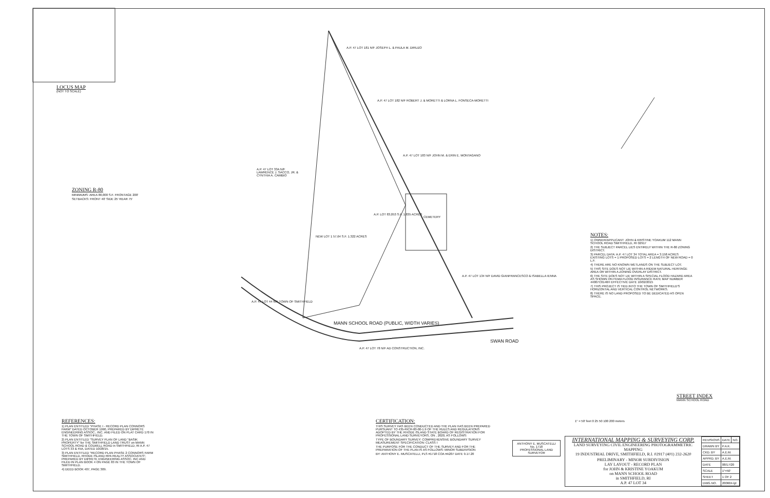LOCUS MAP
(NOT TO SCALE)
ZONING R-80
MINIMUMS: AREA 80,000 S.F. FRONTAGE 200'
SETBACKS: FRONT 40' SIDE 25' REAR 75'
A.P. 47 LOT 181 N/F JOSEPH L. & PAULA M. DIRUZO
A.P. 47 LOT 182 N/F ROBERT J. & MORETTI & LORNA L. FONSECA-MORETTI
A.P. 47 LOT 183 N/F JOHN M. & ERIN E. MONTAGANO
A.P. 47 LOT 33A N/F LAWRENCE J. SACCO, JR. & CYNTHIA A. CAMBIO
A.P. LOT 83,053 S.F. 1.835 ACRES
CEMETERY
NEW LOT 1 57,64 S.F. 1.322 ACRES
A.P. 47 LOT 134 N/F DAVID GIANFRANCESCO & ISABELLA IENNA
A.P. 47 LOT 44 N/F TOWN OF SMITHFIELD
MANN SCHOOL ROAD (PUBLIC, WIDTH VARIES)
SWAN ROAD
A.P. 47 LOT 78 N/F AD CONSTRUCTION, INC.
NOTES:
1) OWNER/APPLICANT: JOHN & KRISTINE YOAKUM 112 MANN SCHOOL ROAD SMITHFIELD, RI 02917
2) THE SUBJECT PARCEL LIES ENTIRELY WITHIN THE R-80 ZONING DISTRICT.
3) PARCEL DATA: A.P. 47 LOT 34 TOTAL AREA = 3.158 ACRES EXISTING LOTS = 1 PROPOSED LOTS = 2 LENGTH OF NEW ROAD = 0 L.F.
4) THERE ARE NO KNOWN WETLANDS ON THE SUBJECT LOT.
5) THIS SITE DOES NOT LIE WITHIN A RIDEM NATURAL HERITAGE AREA OR WITHIN A ZONING OVERLAY DISTRICT.
6) THE SITE DOES NOT LIE WITHIN A SPECIAL FLOOD HAZARD AREA AS SHOWN ON FEMA FLOOD INSURANCE RATE MAP NUMBER 44007C0146H EFFECTIVE DATE 10/02/2015
7) THIS PROJECT IS TIED INTO THE TOWN OF SMITHFIELD'S HORIZONTAL AND VERTICAL CONTROL NETWORKS.
8) THERE IS NO LAND PROPOSED TO BE DEDICATED AS OPEN SPACE.
STREET INDEX
MANN SCHOOL ROAD
REFERENCES:
1) PLAN ENTITLED "PHASE I - RECORD PLAN CONNORS FARM" DATED OCTOBER 1990, PREPARED BY DIPRETE ENGINEERING ASSOC., INC. AND FILED ON PLAT CARD 170 IN THE TOWN OF SMITHFIELD.
2) PLAN ENTITLED "SURVEY PLAN OF LAND "BASIK PROPERTY" for THE SMITHFIELD LAND TRUST on MANN SCHOOL ROAD & COLWELL ROAD in SMITHFIELD, RI A.P. 47 LOTS 33 & 45A, DATED 10/28/15.
3) PLAN ENTITLED "RECORD PLAN PHASE 2 CONNORS FARM SMITHFIELD, RHODE ISLAND RPA REALTY ASSOCIATES", PREPARED BY DIPRETE ENGINEERING ASSOC. INC AND FILED IN PLAN BOOK 4 ON PAGE 83 IN THE TOWN OF SMITHFIELD.
4) DEED BOOK 407, PAGE 309.
CERTIFICATION:
THIS SURVEY HAS BEEN CONDUCTED AND THE PLAN HAS BEEN PREPARED PURSUANT TO 435-RICR-00-00-1.9 OF THE RULES AND REGULATIONS ADOPTED BY THE RHODE ISLAND STATE BOARD OF REGISTRATION FOR PROFESSIONAL LAND SURVEYORS, ON , 2020, AS FOLLOWS:
TYPE OF BOUNDARY SURVEY: COMPREHENSIVE BOUNDARY SURVEY
MEASUREMENT SPECIFICATION: CLASS I
THE PURPOSE FOR THE CONDUCT OF THE SURVEY AND FOR THE PREPARATION OF THE PLAN IS AS FOLLOWS: MINOR SUBDIVISION
BY: ANTHONY E. MUSCATELLI, PLS #1718 COA #A207 DATE 9.17.20
ANTHONY E. MUSCATELLI
No. 1718
PROFESSIONAL LAND SURVEYOR
1" = 50' feet 0 25 50 100 200 meters
INTERNATIONAL MAPPING & SURVEYING CORP.
LAND SURVEYING CIVIL ENGINEERING PHOTOGRAMMETRIC MAPPING
19 INDUSTRIAL DRIVE, SMITHFIELD, R.I. 02917 (401) 232-2620
PRELIMINARY - MINOR SUBDIVISION
LAY LAYOUT - RECORD PLAN
for JOHN & KRISTINE YOAKUM
on MANN SCHOOL ROAD
in SMITHFIELD, RI
A.P. 47 LOT 34
| REVISIONS | DATE | NO. |
| DRAWN BY | P.A.K. | |
| CKD. BY | A.E.M. | |
| APPRD. BY | A.E.M. | |
| DATE | 08/17/20 | |
| SCALE | 1"=50' | |
| SHEET | 1 OF 2 | |
| DWG.NO. | 200604-lyt | |